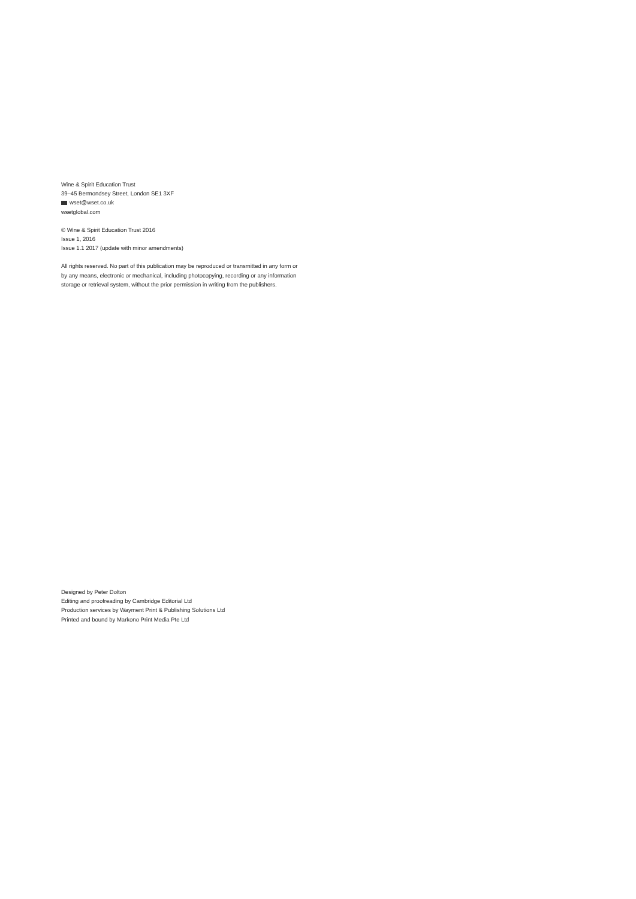Wine & Spirit Education Trust
39–45 Bermondsey Street, London SE1 3XF
wset@wset.co.uk
wsetglobal.com
© Wine & Spirit Education Trust 2016
Issue 1, 2016
Issue 1.1 2017 (update with minor amendments)
All rights reserved. No part of this publication may be reproduced or transmitted in any form or by any means, electronic or mechanical, including photocopying, recording or any information storage or retrieval system, without the prior permission in writing from the publishers.
Designed by Peter Dolton
Editing and proofreading by Cambridge Editorial Ltd
Production services by Wayment Print & Publishing Solutions Ltd
Printed and bound by Markono Print Media Pte Ltd